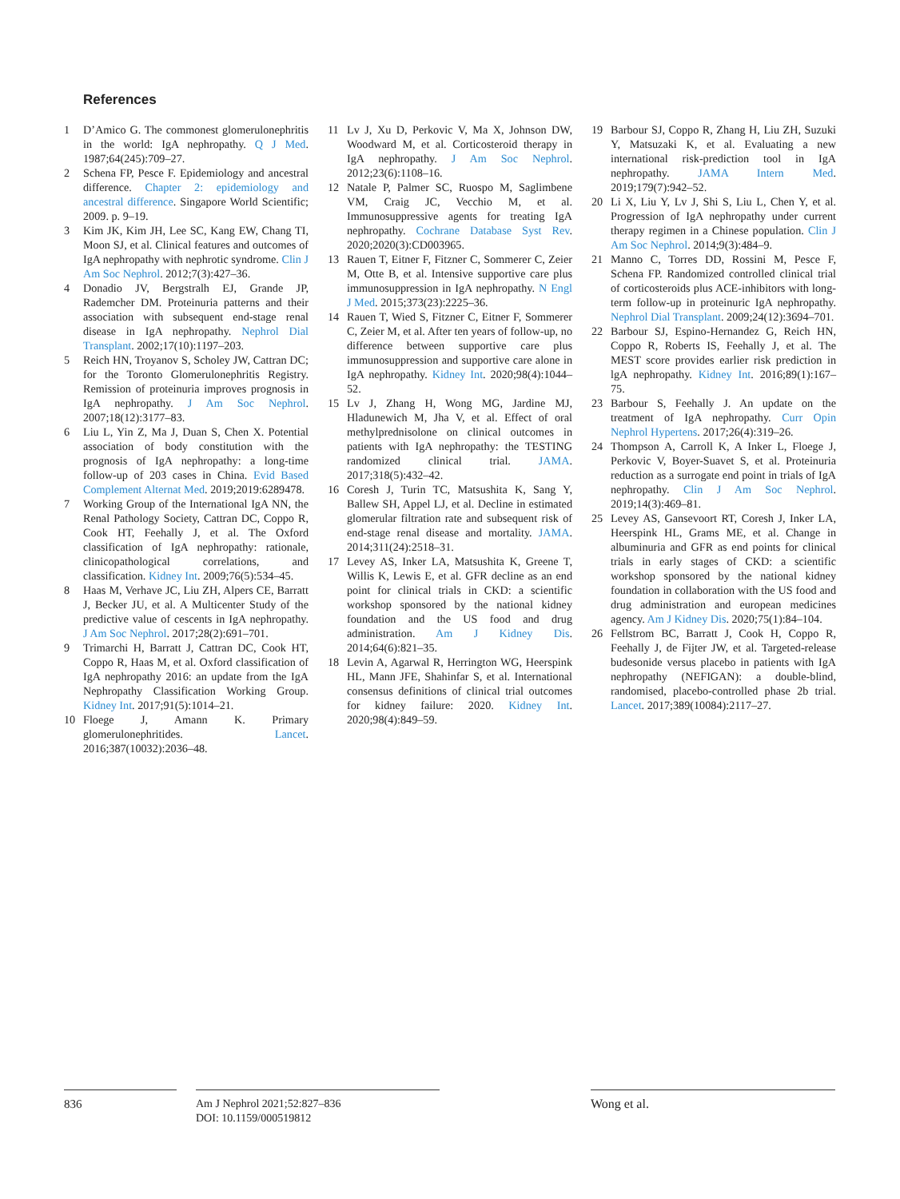References
1 D’Amico G. The commonest glomerulonephritis in the world: IgA nephropathy. Q J Med. 1987;64(245):709–27.
2 Schena FP, Pesce F. Epidemiology and ancestral difference. Chapter 2: epidemiology and ancestral difference. Singapore World Scientific; 2009. p. 9–19.
3 Kim JK, Kim JH, Lee SC, Kang EW, Chang TI, Moon SJ, et al. Clinical features and outcomes of IgA nephropathy with nephrotic syndrome. Clin J Am Soc Nephrol. 2012;7(3):427–36.
4 Donadio JV, Bergstralh EJ, Grande JP, Rademcher DM. Proteinuria patterns and their association with subsequent end-stage renal disease in IgA nephropathy. Nephrol Dial Transplant. 2002;17(10):1197–203.
5 Reich HN, Troyanov S, Scholey JW, Cattran DC; for the Toronto Glomerulonephritis Registry. Remission of proteinuria improves prognosis in IgA nephropathy. J Am Soc Nephrol. 2007;18(12):3177–83.
6 Liu L, Yin Z, Ma J, Duan S, Chen X. Potential association of body constitution with the prognosis of IgA nephropathy: a long-time follow-up of 203 cases in China. Evid Based Complement Alternat Med. 2019;2019:6289478.
7 Working Group of the International IgA NN, the Renal Pathology Society, Cattran DC, Coppo R, Cook HT, Feehally J, et al. The Oxford classification of IgA nephropathy: rationale, clinicopathological correlations, and classification. Kidney Int. 2009;76(5):534–45.
8 Haas M, Verhave JC, Liu ZH, Alpers CE, Barratt J, Becker JU, et al. A Multicenter Study of the predictive value of cescents in IgA nephropathy. J Am Soc Nephrol. 2017;28(2):691–701.
9 Trimarchi H, Barratt J, Cattran DC, Cook HT, Coppo R, Haas M, et al. Oxford classification of IgA nephropathy 2016: an update from the IgA Nephropathy Classification Working Group. Kidney Int. 2017;91(5):1014–21.
10 Floege J, Amann K. Primary glomerulonephritides. Lancet. 2016;387(10032):2036–48.
11 Lv J, Xu D, Perkovic V, Ma X, Johnson DW, Woodward M, et al. Corticosteroid therapy in IgA nephropathy. J Am Soc Nephrol. 2012;23(6):1108–16.
12 Natale P, Palmer SC, Ruospo M, Saglimbene VM, Craig JC, Vecchio M, et al. Immunosuppressive agents for treating IgA nephropathy. Cochrane Database Syst Rev. 2020;2020(3):CD003965.
13 Rauen T, Eitner F, Fitzner C, Sommerer C, Zeier M, Otte B, et al. Intensive supportive care plus immunosuppression in IgA nephropathy. N Engl J Med. 2015;373(23):2225–36.
14 Rauen T, Wied S, Fitzner C, Eitner F, Sommerer C, Zeier M, et al. After ten years of follow-up, no difference between supportive care plus immunosuppression and supportive care alone in IgA nephropathy. Kidney Int. 2020;98(4):1044–52.
15 Lv J, Zhang H, Wong MG, Jardine MJ, Hladunewich M, Jha V, et al. Effect of oral methylprednisolone on clinical outcomes in patients with IgA nephropathy: the TESTING randomized clinical trial. JAMA. 2017;318(5):432–42.
16 Coresh J, Turin TC, Matsushita K, Sang Y, Ballew SH, Appel LJ, et al. Decline in estimated glomerular filtration rate and subsequent risk of end-stage renal disease and mortality. JAMA. 2014;311(24):2518–31.
17 Levey AS, Inker LA, Matsushita K, Greene T, Willis K, Lewis E, et al. GFR decline as an end point for clinical trials in CKD: a scientific workshop sponsored by the national kidney foundation and the US food and drug administration. Am J Kidney Dis. 2014;64(6):821–35.
18 Levin A, Agarwal R, Herrington WG, Heerspink HL, Mann JFE, Shahinfar S, et al. International consensus definitions of clinical trial outcomes for kidney failure: 2020. Kidney Int. 2020;98(4):849–59.
19 Barbour SJ, Coppo R, Zhang H, Liu ZH, Suzuki Y, Matsuzaki K, et al. Evaluating a new international risk-prediction tool in IgA nephropathy. JAMA Intern Med. 2019;179(7):942–52.
20 Li X, Liu Y, Lv J, Shi S, Liu L, Chen Y, et al. Progression of IgA nephropathy under current therapy regimen in a Chinese population. Clin J Am Soc Nephrol. 2014;9(3):484–9.
21 Manno C, Torres DD, Rossini M, Pesce F, Schena FP. Randomized controlled clinical trial of corticosteroids plus ACE-inhibitors with long-term follow-up in proteinuric IgA nephropathy. Nephrol Dial Transplant. 2009;24(12):3694–701.
22 Barbour SJ, Espino-Hernandez G, Reich HN, Coppo R, Roberts IS, Feehally J, et al. The MEST score provides earlier risk prediction in lgA nephropathy. Kidney Int. 2016;89(1):167–75.
23 Barbour S, Feehally J. An update on the treatment of IgA nephropathy. Curr Opin Nephrol Hypertens. 2017;26(4):319–26.
24 Thompson A, Carroll K, A Inker L, Floege J, Perkovic V, Boyer-Suavet S, et al. Proteinuria reduction as a surrogate end point in trials of IgA nephropathy. Clin J Am Soc Nephrol. 2019;14(3):469–81.
25 Levey AS, Gansevoort RT, Coresh J, Inker LA, Heerspink HL, Grams ME, et al. Change in albuminuria and GFR as end points for clinical trials in early stages of CKD: a scientific workshop sponsored by the national kidney foundation in collaboration with the US food and drug administration and european medicines agency. Am J Kidney Dis. 2020;75(1):84–104.
26 Fellstrom BC, Barratt J, Cook H, Coppo R, Feehally J, de Fijter JW, et al. Targeted-release budesonide versus placebo in patients with IgA nephropathy (NEFIGAN): a double-blind, randomised, placebo-controlled phase 2b trial. Lancet. 2017;389(10084):2117–27.
836
Am J Nephrol 2021;52:827–836
DOI: 10.1159/000519812
Wong et al.